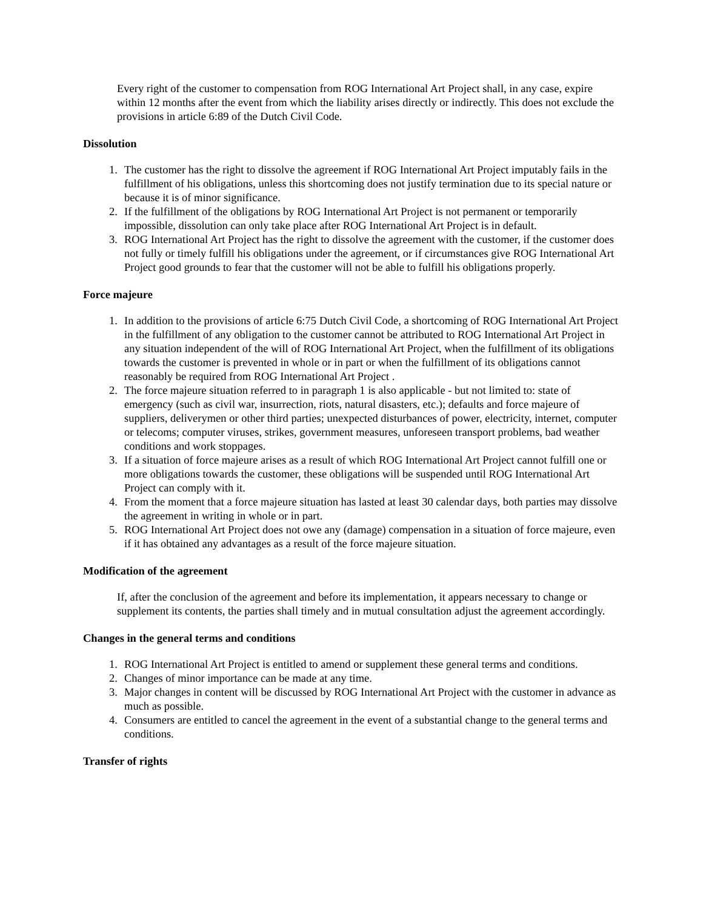Every right of the customer to compensation from ROG International Art Project shall, in any case, expire within 12 months after the event from which the liability arises directly or indirectly. This does not exclude the provisions in article 6:89 of the Dutch Civil Code.
Dissolution
1. The customer has the right to dissolve the agreement if ROG International Art Project imputably fails in the fulfillment of his obligations, unless this shortcoming does not justify termination due to its special nature or because it is of minor significance.
2. If the fulfillment of the obligations by ROG International Art Project is not permanent or temporarily impossible, dissolution can only take place after ROG International Art Project is in default.
3. ROG International Art Project has the right to dissolve the agreement with the customer, if the customer does not fully or timely fulfill his obligations under the agreement, or if circumstances give ROG International Art Project good grounds to fear that the customer will not be able to fulfill his obligations properly.
Force majeure
1. In addition to the provisions of article 6:75 Dutch Civil Code, a shortcoming of ROG International Art Project in the fulfillment of any obligation to the customer cannot be attributed to ROG International Art Project in any situation independent of the will of ROG International Art Project, when the fulfillment of its obligations towards the customer is prevented in whole or in part or when the fulfillment of its obligations cannot reasonably be required from ROG International Art Project .
2. The force majeure situation referred to in paragraph 1 is also applicable - but not limited to: state of emergency (such as civil war, insurrection, riots, natural disasters, etc.); defaults and force majeure of suppliers, deliverymen or other third parties; unexpected disturbances of power, electricity, internet, computer or telecoms; computer viruses, strikes, government measures, unforeseen transport problems, bad weather conditions and work stoppages.
3. If a situation of force majeure arises as a result of which ROG International Art Project cannot fulfill one or more obligations towards the customer, these obligations will be suspended until ROG International Art Project can comply with it.
4. From the moment that a force majeure situation has lasted at least 30 calendar days, both parties may dissolve the agreement in writing in whole or in part.
5. ROG International Art Project does not owe any (damage) compensation in a situation of force majeure, even if it has obtained any advantages as a result of the force majeure situation.
Modification of the agreement
If, after the conclusion of the agreement and before its implementation, it appears necessary to change or supplement its contents, the parties shall timely and in mutual consultation adjust the agreement accordingly.
Changes in the general terms and conditions
1. ROG International Art Project is entitled to amend or supplement these general terms and conditions.
2. Changes of minor importance can be made at any time.
3. Major changes in content will be discussed by ROG International Art Project with the customer in advance as much as possible.
4. Consumers are entitled to cancel the agreement in the event of a substantial change to the general terms and conditions.
Transfer of rights